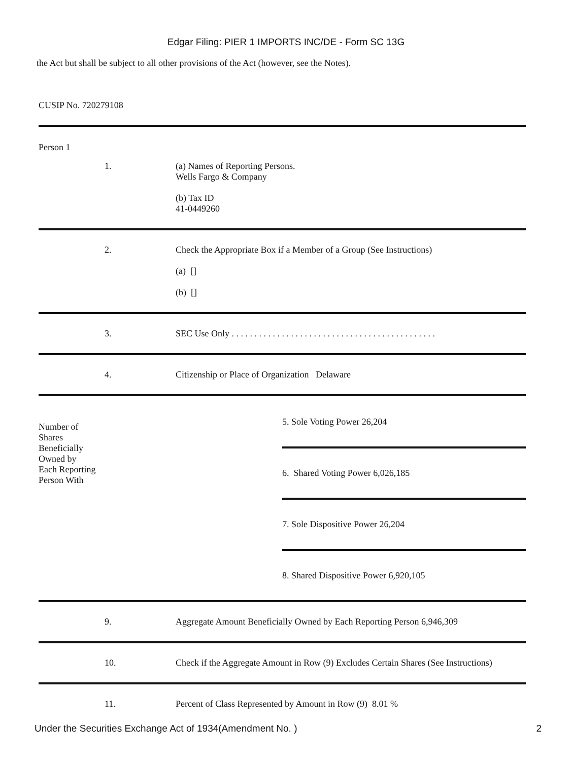Edgar Filing: PIER 1 IMPORTS INC/DE - Form SC 13G
the Act but shall be subject to all other provisions of the Act (however, see the Notes).
CUSIP No. 720279108
| Person 1 | | |
| | 1. | (a) Names of Reporting Persons. Wells Fargo & Company (b) Tax ID 41-0449260 |
| | 2. | Check the Appropriate Box if a Member of a Group (See Instructions) (a) [] (b) [] |
| | 3. | SEC Use Only . . . . . . . . . . . . . . . . . . . . . . . . . . . . . . . . . . . . . . . . . . . . . |
| | 4. | Citizenship or Place of Organization Delaware |
| Number of Shares Beneficially Owned by Each Reporting Person With | | 5. Sole Voting Power 26,204 6. Shared Voting Power 6,026,185 7. Sole Dispositive Power 26,204 8. Shared Dispositive Power 6,920,105 |
| | 9. | Aggregate Amount Beneficially Owned by Each Reporting Person 6,946,309 |
| | 10. | Check if the Aggregate Amount in Row (9) Excludes Certain Shares (See Instructions) |
| | 11. | Percent of Class Represented by Amount in Row (9) 8.01 % |
Under the Securities Exchange Act of 1934(Amendment No. ) 2